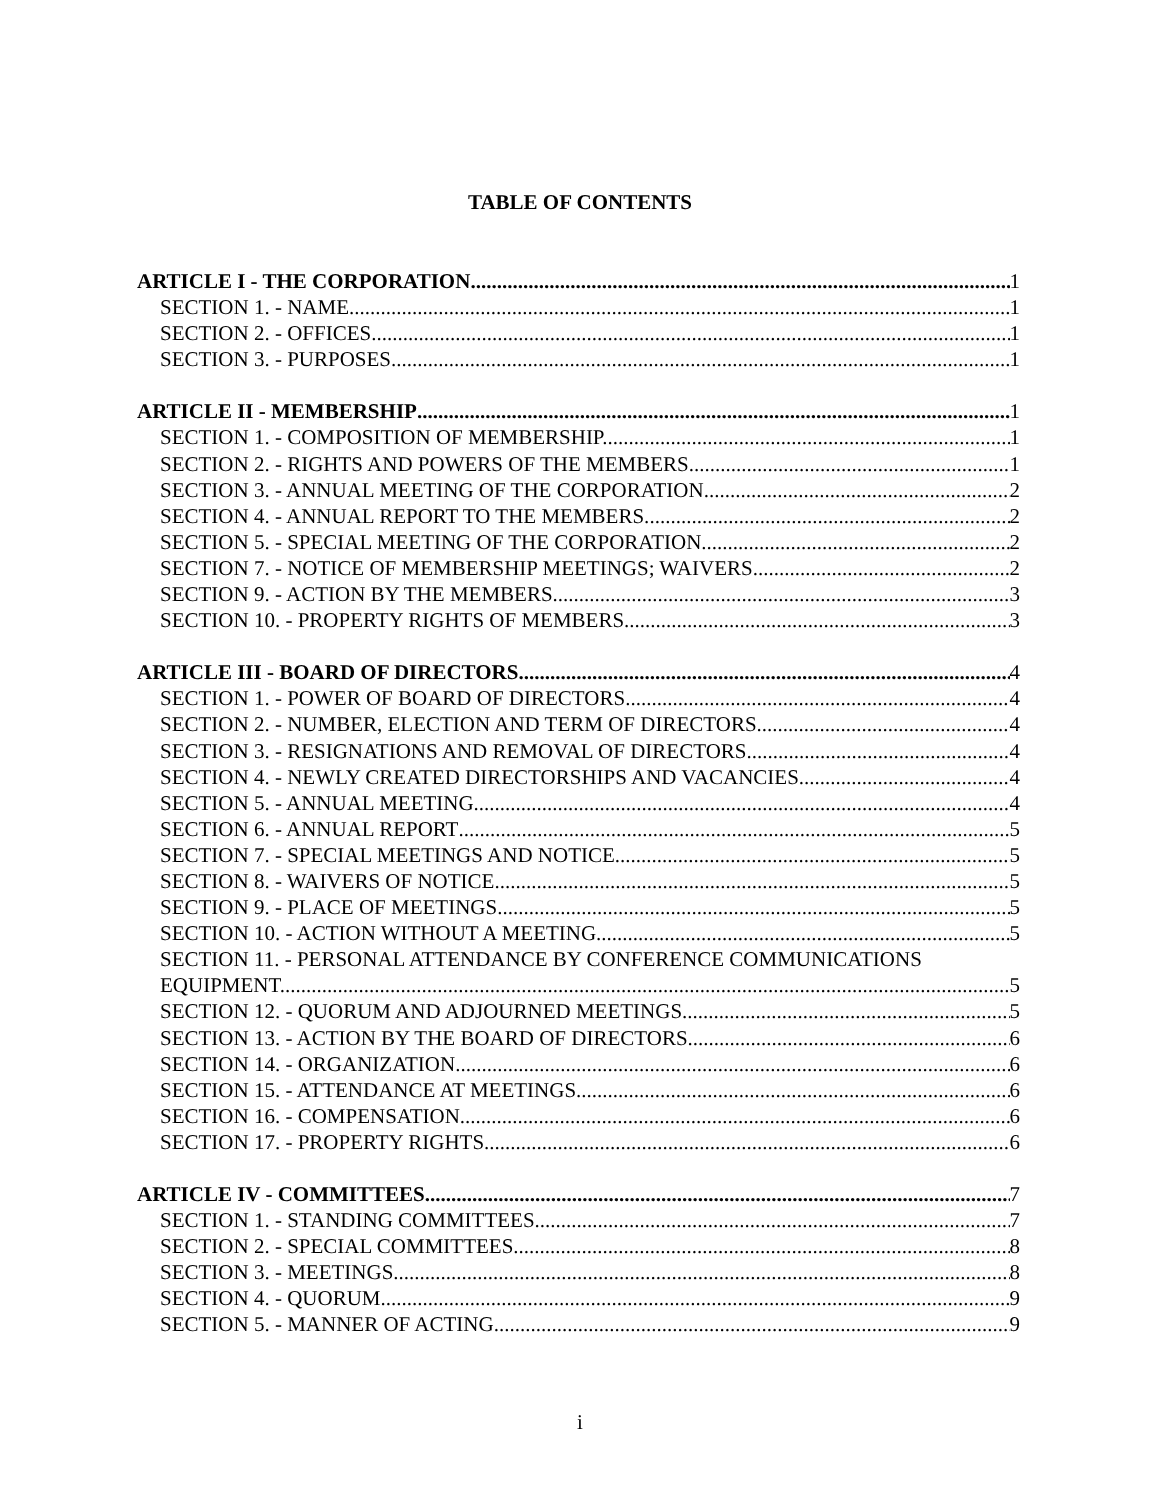TABLE OF CONTENTS
ARTICLE I - THE CORPORATION 1
SECTION 1. - NAME 1
SECTION 2. - OFFICES 1
SECTION 3. - PURPOSES 1
ARTICLE II - MEMBERSHIP 1
SECTION 1. - COMPOSITION OF MEMBERSHIP. 1
SECTION 2. - RIGHTS AND POWERS OF THE MEMBERS 1
SECTION 3. - ANNUAL MEETING OF THE CORPORATION 2
SECTION 4. - ANNUAL REPORT TO THE MEMBERS. 2
SECTION 5. - SPECIAL MEETING OF THE CORPORATION. 2
SECTION 7. - NOTICE OF MEMBERSHIP MEETINGS; WAIVERS. 2
SECTION 9. - ACTION BY THE MEMBERS 3
SECTION 10. - PROPERTY RIGHTS OF MEMBERS. 3
ARTICLE III - BOARD OF DIRECTORS 4
SECTION 1. - POWER OF BOARD OF DIRECTORS 4
SECTION 2. - NUMBER, ELECTION AND TERM OF DIRECTORS 4
SECTION 3. - RESIGNATIONS AND REMOVAL OF DIRECTORS 4
SECTION 4. - NEWLY CREATED DIRECTORSHIPS AND VACANCIES 4
SECTION 5. - ANNUAL MEETING 4
SECTION 6. - ANNUAL REPORT 5
SECTION 7. - SPECIAL MEETINGS AND NOTICE 5
SECTION 8. - WAIVERS OF NOTICE 5
SECTION 9. - PLACE OF MEETINGS 5
SECTION 10. - ACTION WITHOUT A MEETING. 5
SECTION 11. - PERSONAL ATTENDANCE BY CONFERENCE COMMUNICATIONS
EQUIPMENT. 5
SECTION 12. - QUORUM AND ADJOURNED MEETINGS 5
SECTION 13. - ACTION BY THE BOARD OF DIRECTORS 6
SECTION 14. - ORGANIZATION 6
SECTION 15. - ATTENDANCE AT MEETINGS 6
SECTION 16. - COMPENSATION 6
SECTION 17. - PROPERTY RIGHTS 6
ARTICLE IV - COMMITTEES 7
SECTION 1. - STANDING COMMITTEES 7
SECTION 2. - SPECIAL COMMITTEES 8
SECTION 3. - MEETINGS 8
SECTION 4. - QUORUM 9
SECTION 5. - MANNER OF ACTING 9
i